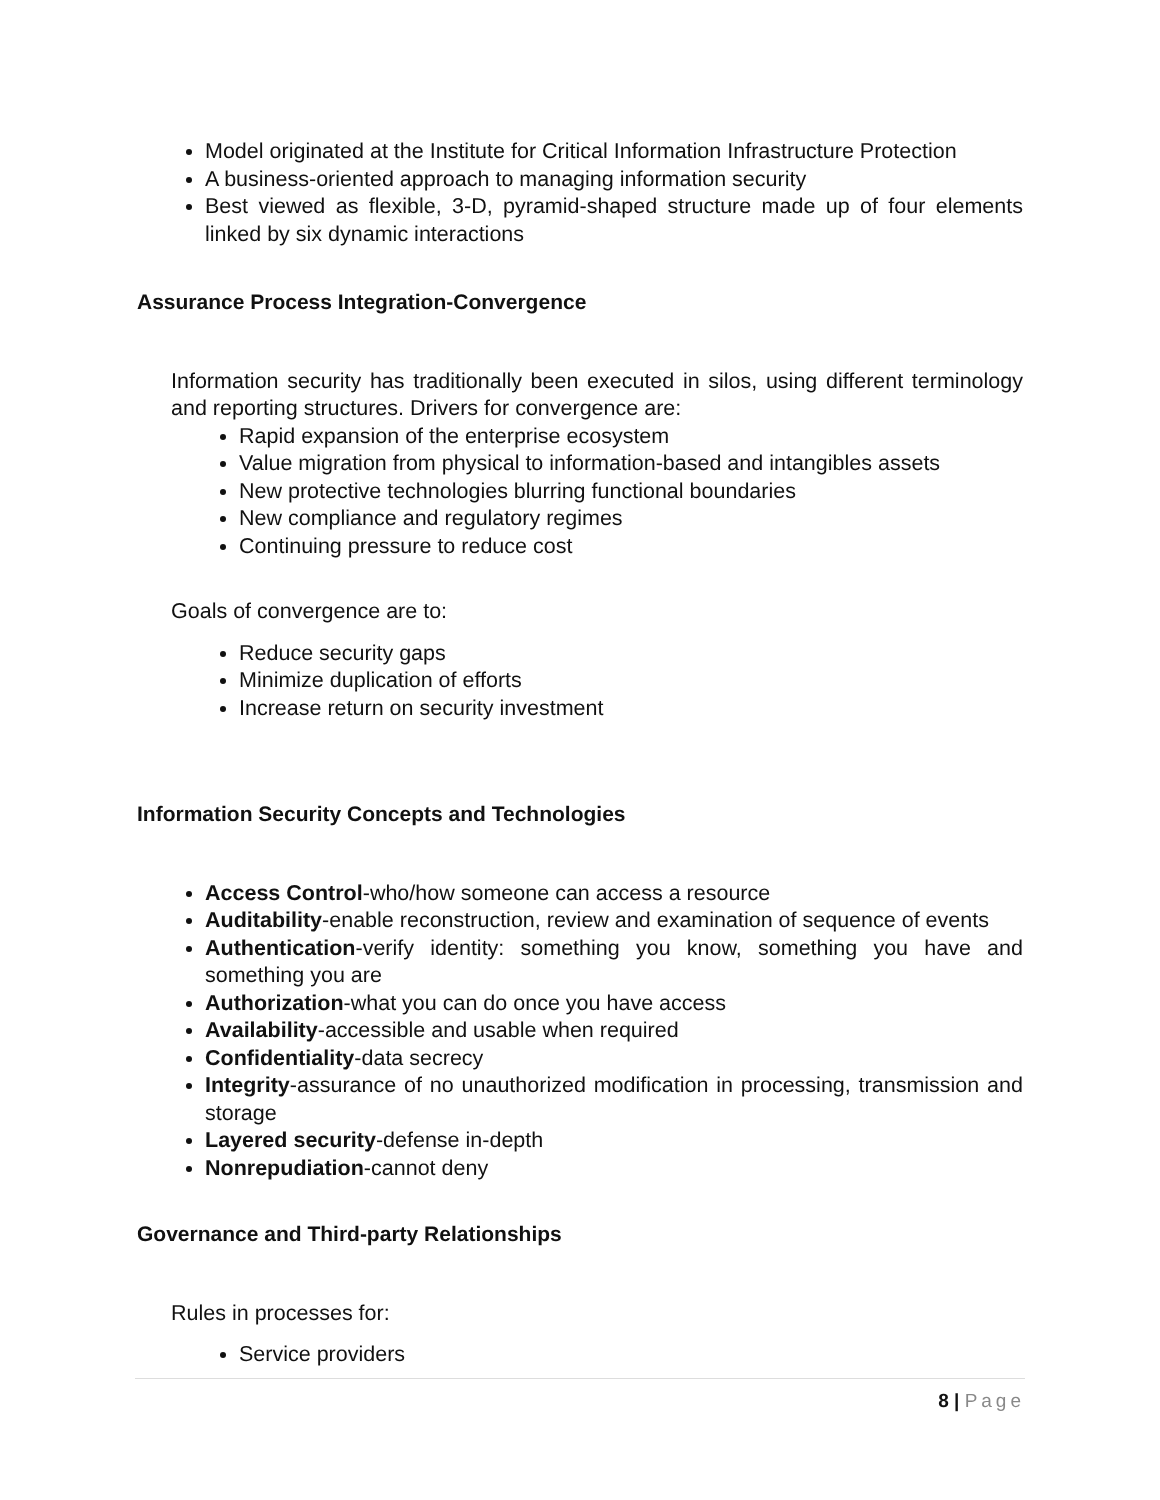Model originated at the Institute for Critical Information Infrastructure Protection
A business-oriented approach to managing information security
Best viewed as flexible, 3-D, pyramid-shaped structure made up of four elements linked by six dynamic interactions
Assurance Process Integration-Convergence
Information security has traditionally been executed in silos, using different terminology and reporting structures. Drivers for convergence are:
Rapid expansion of the enterprise ecosystem
Value migration from physical to information-based and intangibles assets
New protective technologies blurring functional boundaries
New compliance and regulatory regimes
Continuing pressure to reduce cost
Goals of convergence are to:
Reduce security gaps
Minimize duplication of efforts
Increase return on security investment
Information Security Concepts and Technologies
Access Control-who/how someone can access a resource
Auditability-enable reconstruction, review and examination of sequence of events
Authentication-verify identity: something you know, something you have and something you are
Authorization-what you can do once you have access
Availability-accessible and usable when required
Confidentiality-data secrecy
Integrity-assurance of no unauthorized modification in processing, transmission and storage
Layered security-defense in-depth
Nonrepudiation-cannot deny
Governance and Third-party Relationships
Rules in processes for:
Service providers
8 | Page